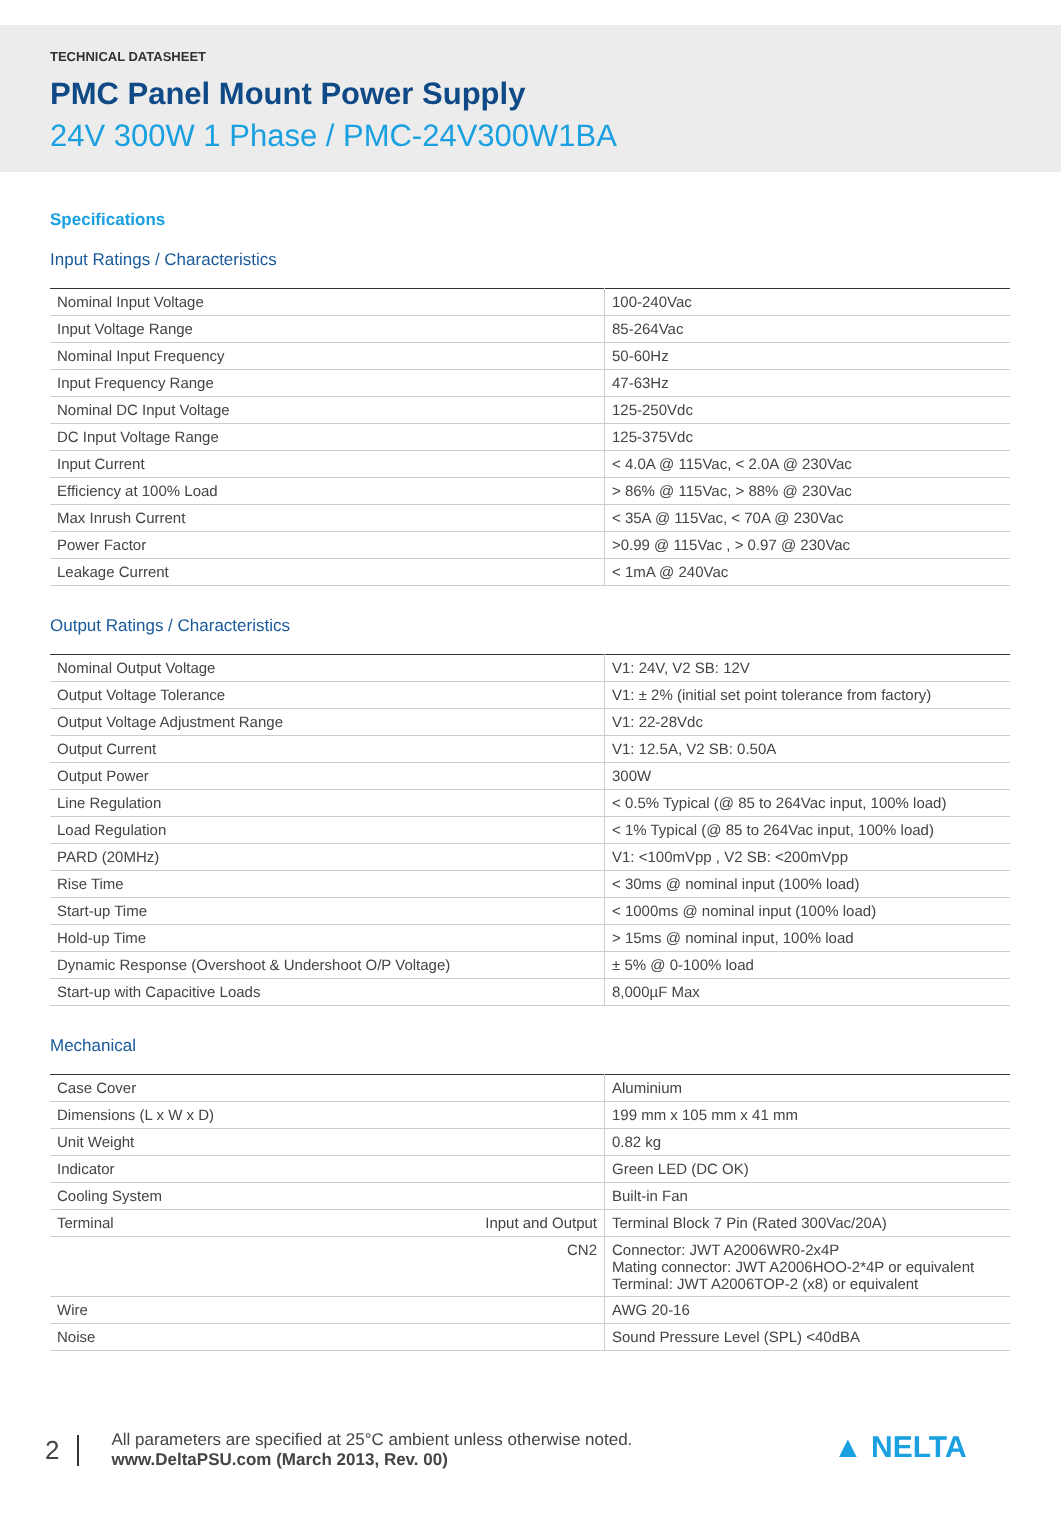TECHNICAL DATASHEET
PMC Panel Mount Power Supply
24V 300W 1 Phase / PMC-24V300W1BA
Specifications
Input Ratings / Characteristics
| Nominal Input Voltage | 100-240Vac |
| Input Voltage Range | 85-264Vac |
| Nominal Input Frequency | 50-60Hz |
| Input Frequency Range | 47-63Hz |
| Nominal DC Input Voltage | 125-250Vdc |
| DC Input Voltage Range | 125-375Vdc |
| Input Current | < 4.0A @ 115Vac, < 2.0A @ 230Vac |
| Efficiency at 100% Load | > 86% @ 115Vac, > 88% @ 230Vac |
| Max Inrush Current | < 35A @ 115Vac, < 70A @ 230Vac |
| Power Factor | >0.99 @ 115Vac , > 0.97 @ 230Vac |
| Leakage Current | < 1mA @ 240Vac |
Output Ratings / Characteristics
| Nominal Output Voltage | V1: 24V, V2 SB: 12V |
| Output Voltage Tolerance | V1: ± 2% (initial set point tolerance from factory) |
| Output Voltage Adjustment Range | V1: 22-28Vdc |
| Output Current | V1: 12.5A, V2 SB: 0.50A |
| Output Power | 300W |
| Line Regulation | < 0.5% Typical (@ 85 to 264Vac input, 100% load) |
| Load Regulation | < 1% Typical (@ 85 to 264Vac input, 100% load) |
| PARD (20MHz) | V1: <100mVpp , V2 SB: <200mVpp |
| Rise Time | < 30ms @ nominal input (100% load) |
| Start-up Time | < 1000ms @ nominal input (100% load) |
| Hold-up Time | > 15ms @ nominal input, 100% load |
| Dynamic Response (Overshoot & Undershoot O/P Voltage) | ± 5% @ 0-100% load |
| Start-up with Capacitive Loads | 8,000µF Max |
Mechanical
| Case Cover | Aluminium |
| Dimensions (L x W x D) | 199 mm x 105 mm x 41 mm |
| Unit Weight | 0.82 kg |
| Indicator | Green LED (DC OK) |
| Cooling System | Built-in Fan |
| Terminal Input and Output | Terminal Block 7 Pin (Rated 300Vac/20A) |
| CN2 | Connector: JWT A2006WR0-2x4P Mating connector: JWT A2006HOO-2*4P or equivalent Terminal: JWT A2006TOP-2 (x8) or equivalent |
| Wire | AWG 20-16 |
| Noise | Sound Pressure Level (SPL) <40dBA |
2
All parameters are specified at 25°C ambient unless otherwise noted.
www.DeltaPSU.com (March 2013, Rev. 00)
▲ NELTA